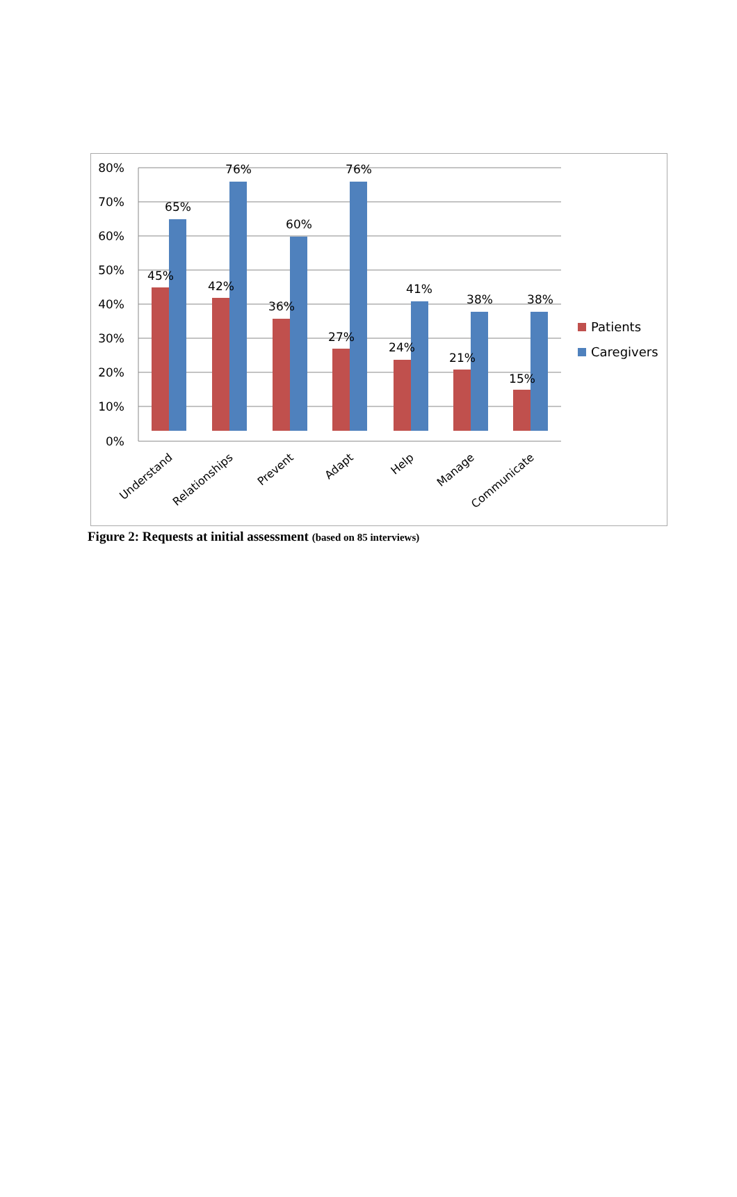80%
70%
60%
50%
40%
30%
20%
10%
0%
45%
65%
42%
76%
36%
60%
27%
76%
24%
41%
21%
38%
15%
38%
Understand
Relationships
Prevent
Adapt
Help
Manage
Communicate
Patients
Caregivers
Figure 2: Requests at initial assessment (based on 85 interviews)